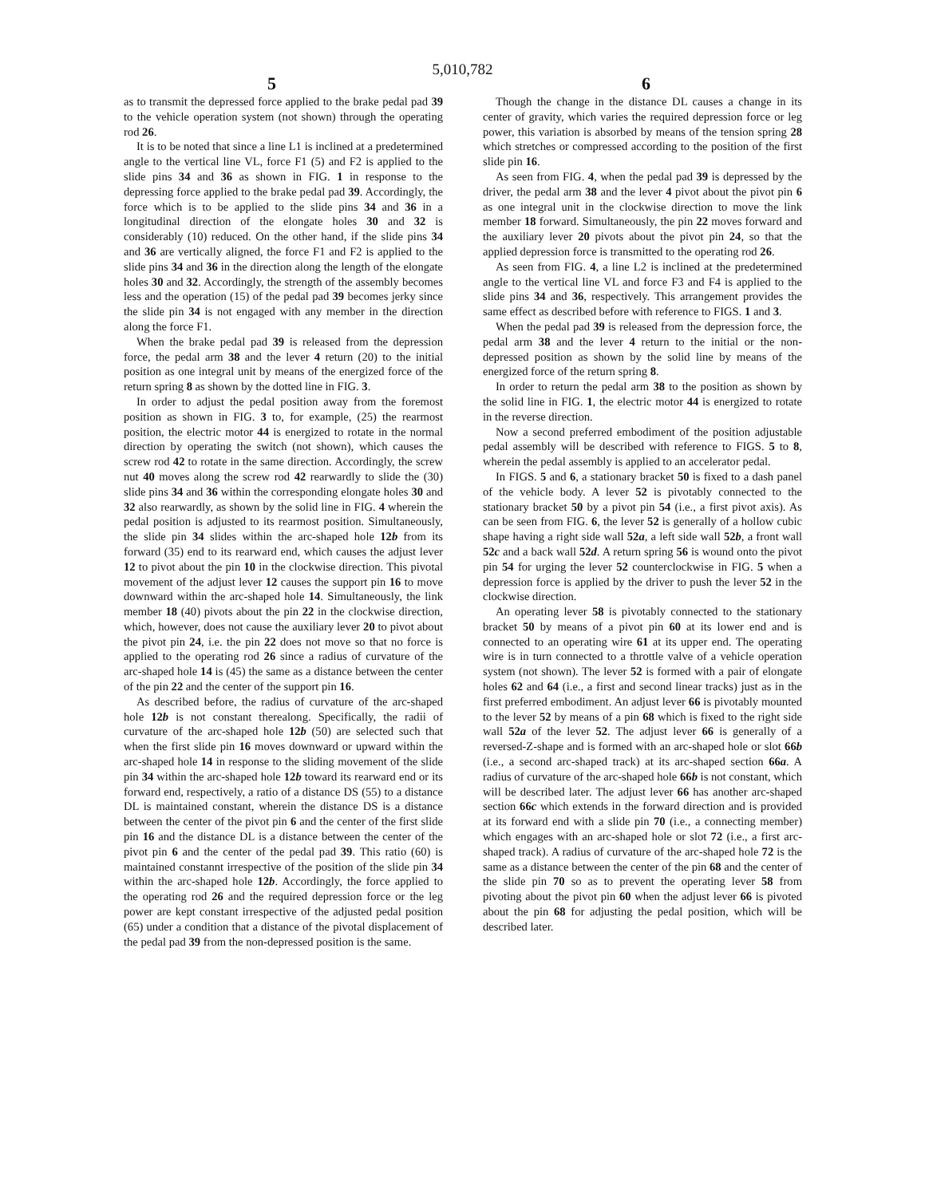5,010,782
5 6
as to transmit the depressed force applied to the brake pedal pad 39 to the vehicle operation system (not shown) through the operating rod 26.
It is to be noted that since a line L1 is inclined at a predetermined angle to the vertical line VL, force F1 (5) and F2 is applied to the slide pins 34 and 36 as shown in FIG. 1 in response to the depressing force applied to the brake pedal pad 39. Accordingly, the force which is to be applied to the slide pins 34 and 36 in a longitudinal direction of the elongate holes 30 and 32 is considerably (10) reduced. On the other hand, if the slide pins 34 and 36 are vertically aligned, the force F1 and F2 is applied to the slide pins 34 and 36 in the direction along the length of the elongate holes 30 and 32. Accordingly, the strength of the assembly becomes less and the operation (15) of the pedal pad 39 becomes jerky since the slide pin 34 is not engaged with any member in the direction along the force F1.
When the brake pedal pad 39 is released from the depression force, the pedal arm 38 and the lever 4 return (20) to the initial position as one integral unit by means of the energized force of the return spring 8 as shown by the dotted line in FIG. 3.
In order to adjust the pedal position away from the foremost position as shown in FIG. 3 to, for example, (25) the rearmost position, the electric motor 44 is energized to rotate in the normal direction by operating the switch (not shown), which causes the screw rod 42 to rotate in the same direction. Accordingly, the screw nut 40 moves along the screw rod 42 rearwardly to slide the (30) slide pins 34 and 36 within the corresponding elongate holes 30 and 32 also rearwardly, as shown by the solid line in FIG. 4 wherein the pedal position is adjusted to its rearmost position. Simultaneously, the slide pin 34 slides within the arc-shaped hole 12b from its forward (35) end to its rearward end, which causes the adjust lever 12 to pivot about the pin 10 in the clockwise direction. This pivotal movement of the adjust lever 12 causes the support pin 16 to move downward within the arc-shaped hole 14. Simultaneously, the link member 18 (40) pivots about the pin 22 in the clockwise direction, which, however, does not cause the auxiliary lever 20 to pivot about the pivot pin 24, i.e. the pin 22 does not move so that no force is applied to the operating rod 26 since a radius of curvature of the arc-shaped hole 14 is (45) the same as a distance between the center of the pin 22 and the center of the support pin 16.
As described before, the radius of curvature of the arc-shaped hole 12b is not constant therealong. Specifically, the radii of curvature of the arc-shaped hole 12b (50) are selected such that when the first slide pin 16 moves downward or upward within the arc-shaped hole 14 in response to the sliding movement of the slide pin 34 within the arc-shaped hole 12b toward its rearward end or its forward end, respectively, a ratio of a distance DS (55) to a distance DL is maintained constant, wherein the distance DS is a distance between the center of the pivot pin 6 and the center of the first slide pin 16 and the distance DL is a distance between the center of the pivot pin 6 and the center of the pedal pad 39. This ratio (60) is maintained constannt irrespective of the position of the slide pin 34 within the arc-shaped hole 12b. Accordingly, the force applied to the operating rod 26 and the required depression force or the leg power are kept constant irrespective of the adjusted pedal position (65) under a condition that a distance of the pivotal displacement of the pedal pad 39 from the non-depressed position is the same.
Though the change in the distance DL causes a change in its center of gravity, which varies the required depression force or leg power, this variation is absorbed by means of the tension spring 28 which stretches or compressed according to the position of the first slide pin 16.
As seen from FIG. 4, when the pedal pad 39 is depressed by the driver, the pedal arm 38 and the lever 4 pivot about the pivot pin 6 as one integral unit in the clockwise direction to move the link member 18 forward. Simultaneously, the pin 22 moves forward and the auxiliary lever 20 pivots about the pivot pin 24, so that the applied depression force is transmitted to the operating rod 26.
As seen from FIG. 4, a line L2 is inclined at the predetermined angle to the vertical line VL and force F3 and F4 is applied to the slide pins 34 and 36, respectively. This arrangement provides the same effect as described before with reference to FIGS. 1 and 3.
When the pedal pad 39 is released from the depression force, the pedal arm 38 and the lever 4 return to the initial or the non-depressed position as shown by the solid line by means of the energized force of the return spring 8.
In order to return the pedal arm 38 to the position as shown by the solid line in FIG. 1, the electric motor 44 is energized to rotate in the reverse direction.
Now a second preferred embodiment of the position adjustable pedal assembly will be described with reference to FIGS. 5 to 8, wherein the pedal assembly is applied to an accelerator pedal.
In FIGS. 5 and 6, a stationary bracket 50 is fixed to a dash panel of the vehicle body. A lever 52 is pivotably connected to the stationary bracket 50 by a pivot pin 54 (i.e., a first pivot axis). As can be seen from FIG. 6, the lever 52 is generally of a hollow cubic shape having a right side wall 52a, a left side wall 52b, a front wall 52c and a back wall 52d. A return spring 56 is wound onto the pivot pin 54 for urging the lever 52 counterclockwise in FIG. 5 when a depression force is applied by the driver to push the lever 52 in the clockwise direction.
An operating lever 58 is pivotably connected to the stationary bracket 50 by means of a pivot pin 60 at its lower end and is connected to an operating wire 61 at its upper end. The operating wire is in turn connected to a throttle valve of a vehicle operation system (not shown). The lever 52 is formed with a pair of elongate holes 62 and 64 (i.e., a first and second linear tracks) just as in the first preferred embodiment. An adjust lever 66 is pivotably mounted to the lever 52 by means of a pin 68 which is fixed to the right side wall 52a of the lever 52. The adjust lever 66 is generally of a reversed-Z-shape and is formed with an arc-shaped hole or slot 66b (i.e., a second arc-shaped track) at its arc-shaped section 66a. A radius of curvature of the arc-shaped hole 66b is not constant, which will be described later. The adjust lever 66 has another arc-shaped section 66c which extends in the forward direction and is provided at its forward end with a slide pin 70 (i.e., a connecting member) which engages with an arc-shaped hole or slot 72 (i.e., a first arc-shaped track). A radius of curvature of the arc-shaped hole 72 is the same as a distance between the center of the pin 68 and the center of the slide pin 70 so as to prevent the operating lever 58 from pivoting about the pivot pin 60 when the adjust lever 66 is pivoted about the pin 68 for adjusting the pedal position, which will be described later.